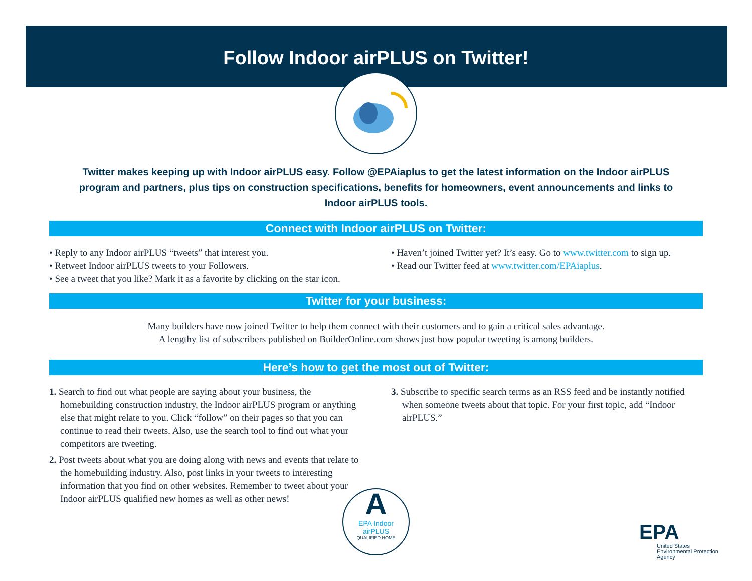Follow Indoor airPLUS on Twitter!
Twitter makes keeping up with Indoor airPLUS easy. Follow @EPAiaplus to get the latest information on the Indoor airPLUS program and partners, plus tips on construction specifications, benefits for homeowners, event announcements and links to Indoor airPLUS tools.
Connect with Indoor airPLUS on Twitter:
• Reply to any Indoor airPLUS “tweets” that interest you.
• Retweet Indoor airPLUS tweets to your Followers.
• See a tweet that you like? Mark it as a favorite by clicking on the star icon.
• Haven’t joined Twitter yet? It’s easy. Go to www.twitter.com to sign up.
• Read our Twitter feed at www.twitter.com/EPAiaplus.
Twitter for your business:
Many builders have now joined Twitter to help them connect with their customers and to gain a critical sales advantage.
A lengthy list of subscribers published on BuilderOnline.com shows just how popular tweeting is among builders.
Here’s how to get the most out of Twitter:
1. Search to find out what people are saying about your business, the homebuilding construction industry, the Indoor airPLUS program or anything else that might relate to you. Click “follow” on their pages so that you can continue to read their tweets. Also, use the search tool to find out what your competitors are tweeting.
2. Post tweets about what you are doing along with news and events that relate to the homebuilding industry. Also, post links in your tweets to interesting information that you find on other websites. Remember to tweet about your Indoor airPLUS qualified new homes as well as other news!
3. Subscribe to specific search terms as an RSS feed and be instantly notified when someone tweets about that topic. For your first topic, add “Indoor airPLUS.”
A
EPA Indoor
airPLUS
QUALIFIED HOME
EPA
United States
Environmental Protection
Agency